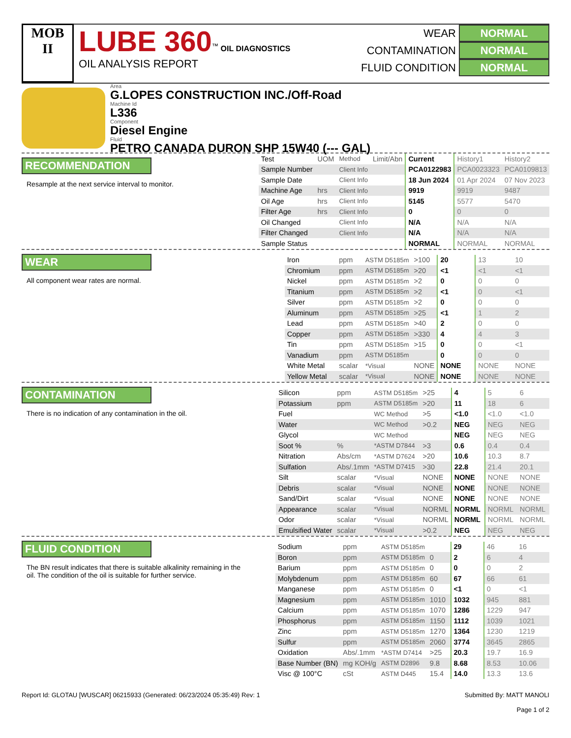MOB
II
LUBE 360<sup>™</sup> OIL DIAGNOSTICS
OIL ANALYSIS REPORT
WEAR NORMAL
CONTAMINATION NORMAL
FLUID CONDITION NORMAL
Area
G.LOPES CONSTRUCTION INC./Off-Road
Machine Id
L336
Component
Diesel Engine
Fluid
PETRO CANADA DURON SHP 15W40 (--- GAL)
RECOMMENDATION
Resample at the next service interval to monitor.
| Test | UOM | Method | Limit/Abn | Current | History1 | History2 |
| Sample Number | | Client Info | | PCA0122983 | PCA0023323 | PCA0109813 |
| Sample Date | | Client Info | | 18 Jun 2024 | 01 Apr 2024 | 07 Nov 2023 |
| Machine Age | hrs | Client Info | | 9919 | 9919 | 9487 |
| Oil Age | hrs | Client Info | | 5145 | 5577 | 5470 |
| Filter Age | hrs | Client Info | | 0 | 0 | 0 |
| Oil Changed | | Client Info | | N/A | N/A | N/A |
| Filter Changed | | Client Info | | N/A | N/A | N/A |
| Sample Status | | | | NORMAL | NORMAL | NORMAL |
WEAR
All component wear rates are normal.
| Iron | ppm | ASTM D5185m | >100 | 20 | 13 | 10 |
| Chromium | ppm | ASTM D5185m | >20 | <1 | <1 | <1 |
| Nickel | ppm | ASTM D5185m | >2 | 0 | 0 | 0 |
| Titanium | ppm | ASTM D5185m | >2 | <1 | 0 | <1 |
| Silver | ppm | ASTM D5185m | >2 | 0 | 0 | 0 |
| Aluminum | ppm | ASTM D5185m | >25 | <1 | 1 | 2 |
| Lead | ppm | ASTM D5185m | >40 | 2 | 0 | 0 |
| Copper | ppm | ASTM D5185m | >330 | 4 | 4 | 3 |
| Tin | ppm | ASTM D5185m | >15 | 0 | 0 | <1 |
| Vanadium | ppm | ASTM D5185m | | 0 | 0 | 0 |
| White Metal | scalar | *Visual | NONE | NONE | NONE | NONE |
| Yellow Metal | scalar | *Visual | NONE | NONE | NONE | NONE |
CONTAMINATION
There is no indication of any contamination in the oil.
| Silicon | ppm | ASTM D5185m | >25 | 4 | 5 | 6 |
| Potassium | ppm | ASTM D5185m | >20 | 11 | 18 | 6 |
| Fuel | | WC Method | >5 | <1.0 | <1.0 | <1.0 |
| Water | | WC Method | >0.2 | NEG | NEG | NEG |
| Glycol | | WC Method | | NEG | NEG | NEG |
| Soot % | % | *ASTM D7844 | >3 | 0.6 | 0.4 | 0.4 |
| Nitration | Abs/cm | *ASTM D7624 | >20 | 10.6 | 10.3 | 8.7 |
| Sulfation | Abs/.1mm | *ASTM D7415 | >30 | 22.8 | 21.4 | 20.1 |
| Silt | scalar | *Visual | NONE | NONE | NONE | NONE |
| Debris | scalar | *Visual | NONE | NONE | NONE | NONE |
| Sand/Dirt | scalar | *Visual | NONE | NONE | NONE | NONE |
| Appearance | scalar | *Visual | NORML | NORML | NORML | NORML |
| Odor | scalar | *Visual | NORML | NORML | NORML | NORML |
| Emulsified Water | scalar | *Visual | >0.2 | NEG | NEG | NEG |
FLUID CONDITION
The BN result indicates that there is suitable alkalinity remaining in the oil. The condition of the oil is suitable for further service.
| Sodium | ppm | ASTM D5185m | | 29 | 46 | 16 |
| Boron | ppm | ASTM D5185m | 0 | 2 | 6 | 4 |
| Barium | ppm | ASTM D5185m | 0 | 0 | 0 | 2 |
| Molybdenum | ppm | ASTM D5185m | 60 | 67 | 66 | 61 |
| Manganese | ppm | ASTM D5185m | 0 | <1 | 0 | <1 |
| Magnesium | ppm | ASTM D5185m | 1010 | 1032 | 945 | 881 |
| Calcium | ppm | ASTM D5185m | 1070 | 1286 | 1229 | 947 |
| Phosphorus | ppm | ASTM D5185m | 1150 | 1112 | 1039 | 1021 |
| Zinc | ppm | ASTM D5185m | 1270 | 1364 | 1230 | 1219 |
| Sulfur | ppm | ASTM D5185m | 2060 | 3774 | 3645 | 2865 |
| Oxidation | Abs/.1mm | *ASTM D7414 | >25 | 20.3 | 19.7 | 16.9 |
| Base Number (BN) | mg KOH/g | ASTM D2896 | 9.8 | 8.68 | 8.53 | 10.06 |
| Visc @ 100°C | cSt | ASTM D445 | 15.4 | 14.0 | 13.3 | 13.6 |
Report Id: GLOTAU [WUSCAR] 06215933 (Generated: 06/23/2024 05:35:49) Rev: 1 Submitted By: MATT MANOLI
Page 1 of 2